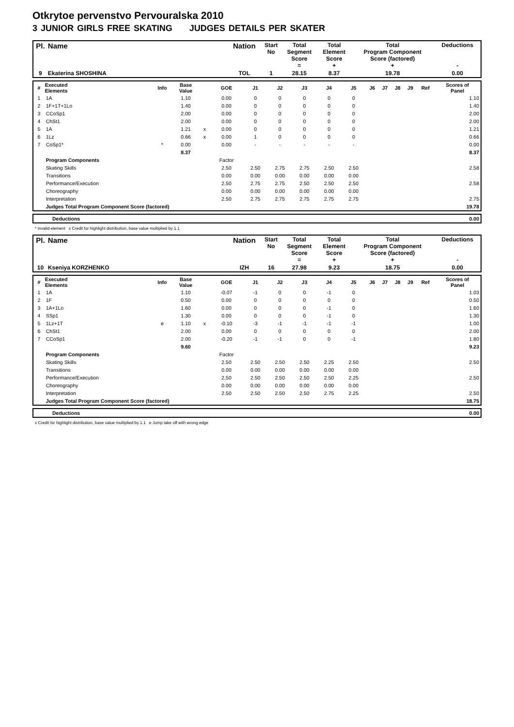Otkrytoe pervenstvo Pervouralska 2010
3 JUNIOR GIRLS FREE SKATING JUDGES DETAILS PER SKATER
| Pl. | Name | Nation | Start No | Total Segment Score = | Total Element Score + | Total Program Component Score (factored) + | Deductions - |
| 9 | Ekaterina SHOSHINA | TOL | 1 | 28.15 | 8.37 | 19.78 | 0.00 |
| # | Executed Elements | Info | Base Value | | GOE | J1 | J2 | J3 | J4 | J5 | J6 | J7 | J8 | J9 | Ref | Scores of Panel |
| --- | --- | --- | --- | --- | --- | --- | --- | --- | --- | --- | --- | --- | --- | --- | --- | --- |
| 1 | 1A | | 1.10 | | 0.00 | 0 | 0 | 0 | 0 | 0 | | | | | | 1.10 |
| 2 | 1F+1T+1Lo | | 1.40 | | 0.00 | 0 | 0 | 0 | 0 | 0 | | | | | | 1.40 |
| 3 | CCoSp1 | | 2.00 | | 0.00 | 0 | 0 | 0 | 0 | 0 | | | | | | 2.00 |
| 4 | ChSt1 | | 2.00 | | 0.00 | 0 | 0 | 0 | 0 | 0 | | | | | | 2.00 |
| 5 | 1A | | 1.21 | x | 0.00 | 0 | 0 | 0 | 0 | 0 | | | | | | 1.21 |
| 6 | 1Lz | | 0.66 | x | 0.00 | 1 | 0 | 0 | 0 | 0 | | | | | | 0.66 |
| 7 | CoSp1* | * | 0.00 | | 0.00 | - | - | - | - | - | | | | | | 0.00 |
| | | | 8.37 | | | | | | | | | | | | | 8.37 |
| | Program Components | | | | Factor | | | | | | | | | | | |
| | Skating Skills | | | | 2.50 | 2.50 | 2.75 | 2.75 | 2.50 | 2.50 | | | | | | 2.58 |
| | Transitions | | | | 0.00 | 0.00 | 0.00 | 0.00 | 0.00 | 0.00 | | | | | | |
| | Performance/Execution | | | | 2.50 | 2.75 | 2.75 | 2.50 | 2.50 | 2.50 | | | | | | 2.58 |
| | Choreography | | | | 0.00 | 0.00 | 0.00 | 0.00 | 0.00 | 0.00 | | | | | | |
| | Interpretation | | | | 2.50 | 2.75 | 2.75 | 2.75 | 2.75 | 2.75 | | | | | | 2.75 |
| | Judges Total Program Component Score (factored) | | | | | | | | | | | | | | | 19.78 |
| | Deductions | 0.00 |
* Invalid element x Credit for highlight distribution, base value multiplied by 1.1
| Pl. | Name | Nation | Start No | Total Segment Score = | Total Element Score + | Total Program Component Score (factored) + | Deductions - |
| 10 | Kseniya KORZHENKO | IZH | 16 | 27.98 | 9.23 | 18.75 | 0.00 |
| # | Executed Elements | Info | Base Value | | GOE | J1 | J2 | J3 | J4 | J5 | J6 | J7 | J8 | J9 | Ref | Scores of Panel |
| --- | --- | --- | --- | --- | --- | --- | --- | --- | --- | --- | --- | --- | --- | --- | --- | --- |
| 1 | 1A | | 1.10 | | -0.07 | -1 | 0 | 0 | -1 | 0 | | | | | | 1.03 |
| 2 | 1F | | 0.50 | | 0.00 | 0 | 0 | 0 | 0 | 0 | | | | | | 0.50 |
| 3 | 1A+1Lo | | 1.60 | | 0.00 | 0 | 0 | 0 | -1 | 0 | | | | | | 1.60 |
| 4 | SSp1 | | 1.30 | | 0.00 | 0 | 0 | 0 | -1 | 0 | | | | | | 1.30 |
| 5 | 1Lz+1T | e | 1.10 | x | -0.10 | -3 | -1 | -1 | -1 | -1 | | | | | | 1.00 |
| 6 | ChSt1 | | 2.00 | | 0.00 | 0 | 0 | 0 | 0 | 0 | | | | | | 2.00 |
| 7 | CCoSp1 | | 2.00 | | -0.20 | -1 | -1 | 0 | 0 | -1 | | | | | | 1.80 |
| | | | 9.60 | | | | | | | | | | | | | 9.23 |
| | Program Components | | | | Factor | | | | | | | | | | | |
| | Skating Skills | | | | 2.50 | 2.50 | 2.50 | 2.50 | 2.25 | 2.50 | | | | | | 2.50 |
| | Transitions | | | | 0.00 | 0.00 | 0.00 | 0.00 | 0.00 | 0.00 | | | | | | |
| | Performance/Execution | | | | 2.50 | 2.50 | 2.50 | 2.50 | 2.50 | 2.25 | | | | | | 2.50 |
| | Choreography | | | | 0.00 | 0.00 | 0.00 | 0.00 | 0.00 | 0.00 | | | | | | |
| | Interpretation | | | | 2.50 | 2.50 | 2.50 | 2.50 | 2.75 | 2.25 | | | | | | 2.50 |
| | Judges Total Program Component Score (factored) | | | | | | | | | | | | | | | 18.75 |
| | Deductions | 0.00 |
x Credit for highlight distribution, base value multiplied by 1.1 e Jump take off with wrong edge